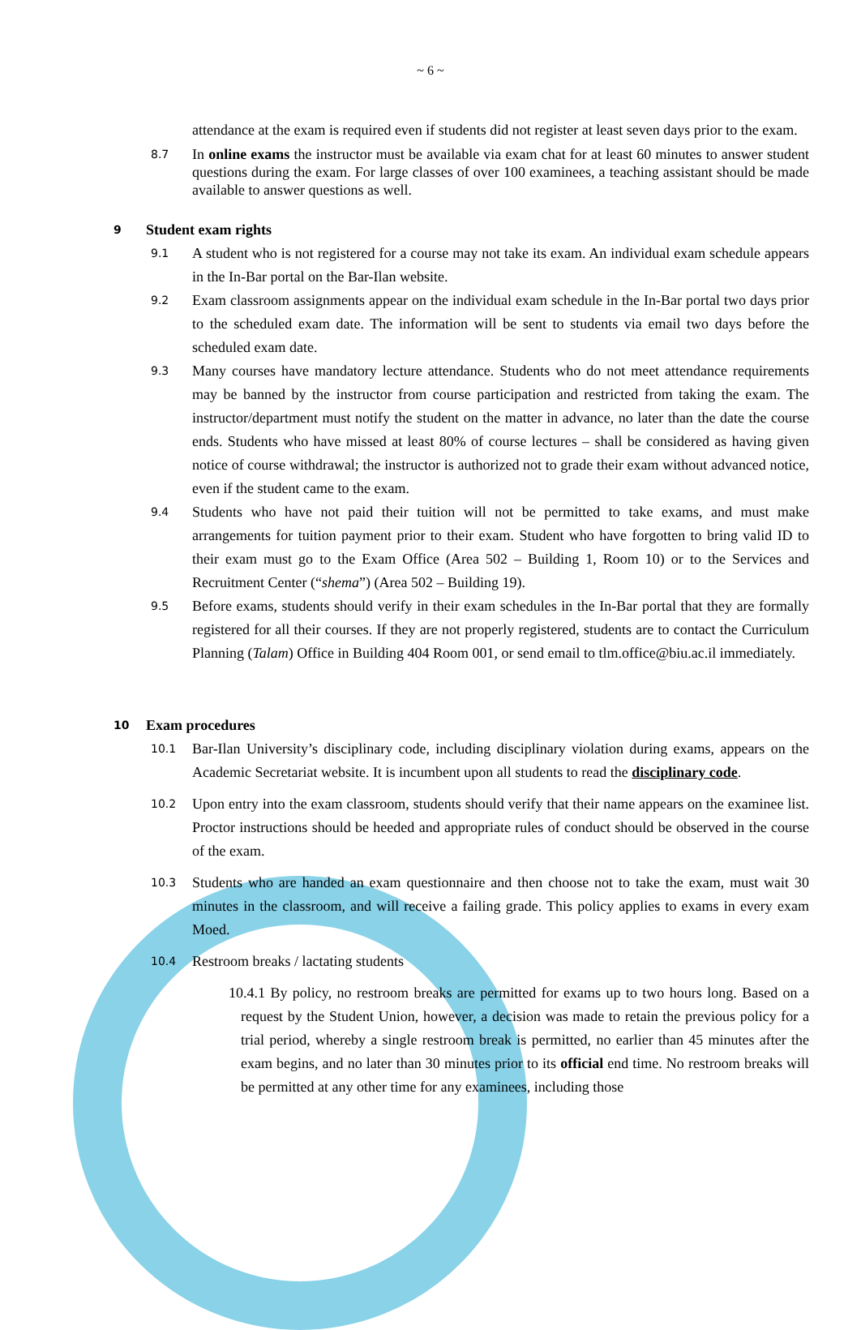~ 6 ~
attendance at the exam is required even if students did not register at least seven days prior to the exam.
8.7
In online exams the instructor must be available via exam chat for at least 60 minutes to answer student questions during the exam. For large classes of over 100 examinees, a teaching assistant should be made available to answer questions as well.
9 Student exam rights
9.1
A student who is not registered for a course may not take its exam. An individual exam schedule appears in the In-Bar portal on the Bar-Ilan website.
9.2
Exam classroom assignments appear on the individual exam schedule in the In-Bar portal two days prior to the scheduled exam date. The information will be sent to students via email two days before the scheduled exam date.
9.3
Many courses have mandatory lecture attendance. Students who do not meet attendance requirements may be banned by the instructor from course participation and restricted from taking the exam. The instructor/department must notify the student on the matter in advance, no later than the date the course ends. Students who have missed at least 80% of course lectures – shall be considered as having given notice of course withdrawal; the instructor is authorized not to grade their exam without advanced notice, even if the student came to the exam.
9.4
Students who have not paid their tuition will not be permitted to take exams, and must make arrangements for tuition payment prior to their exam. Student who have forgotten to bring valid ID to their exam must go to the Exam Office (Area 502 – Building 1, Room 10) or to the Services and Recruitment Center (“shema”) (Area 502 – Building 19).
9.5
Before exams, students should verify in their exam schedules in the In-Bar portal that they are formally registered for all their courses. If they are not properly registered, students are to contact the Curriculum Planning (Talam) Office in Building 404 Room 001, or send email to tlm.office@biu.ac.il immediately.
10 Exam procedures
10.1
Bar-Ilan University’s disciplinary code, including disciplinary violation during exams, appears on the Academic Secretariat website. It is incumbent upon all students to read the disciplinary code.
10.2
Upon entry into the exam classroom, students should verify that their name appears on the examinee list. Proctor instructions should be heeded and appropriate rules of conduct should be observed in the course of the exam.
10.3
Students who are handed an exam questionnaire and then choose not to take the exam, must wait 30 minutes in the classroom, and will receive a failing grade. This policy applies to exams in every exam Moed.
10.4
Restroom breaks / lactating students
10.4.1 By policy, no restroom breaks are permitted for exams up to two hours long. Based on a request by the Student Union, however, a decision was made to retain the previous policy for a trial period, whereby a single restroom break is permitted, no earlier than 45 minutes after the exam begins, and no later than 30 minutes prior to its official end time. No restroom breaks will be permitted at any other time for any examinees, including those